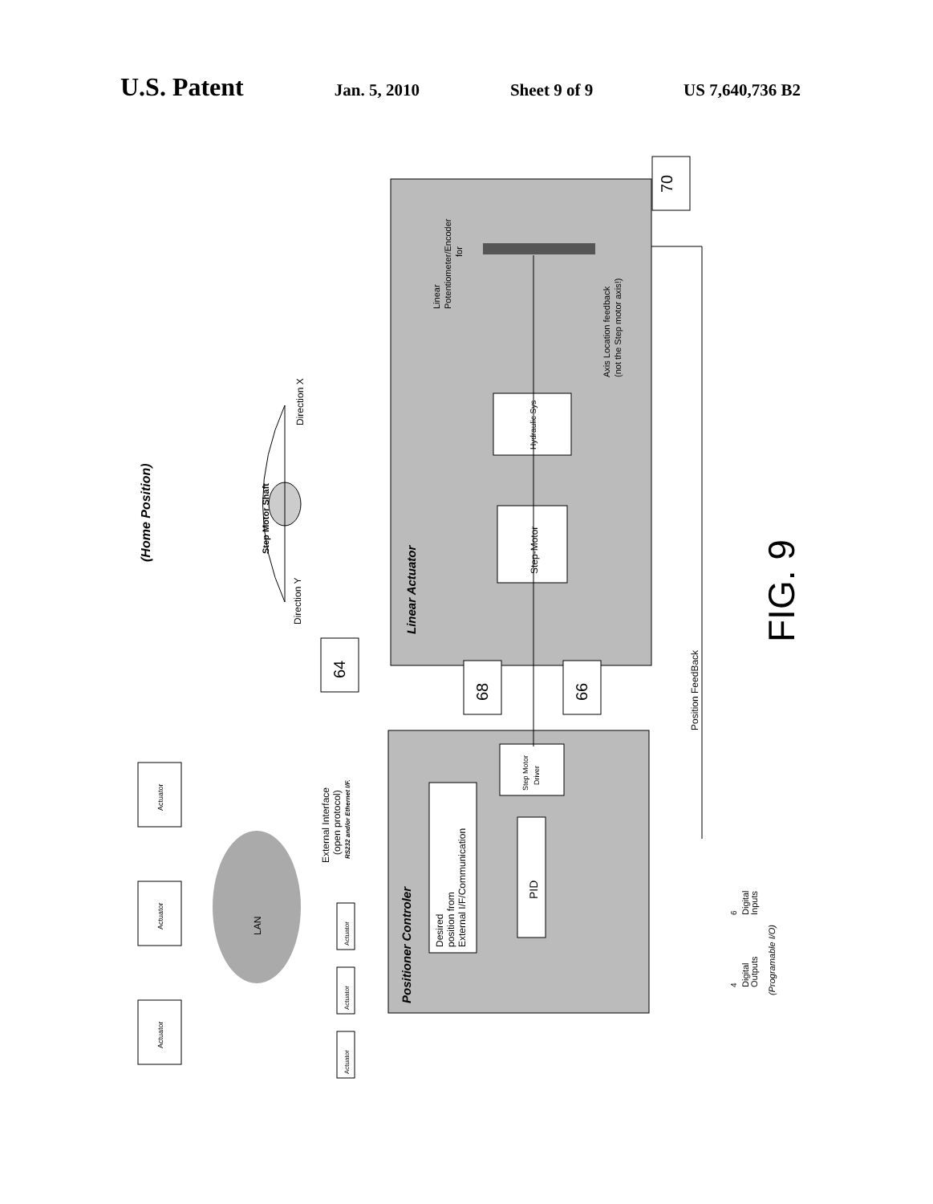U.S. Patent
Jan. 5, 2010 Sheet 9 of 9 US 7,640,736 B2
70
64
68
66
Hydraulic Sys
Step-Motor
Step Motor
Driver
PID
Desired
position from
External I/F/Communication
Linear Actuator
Positioner Controler
Linear
Potentiometer/Encoder
for
Axis Location feedback
(not the Step motor axis!)
Position FeedBack
Step Motor Shaft
(Home Position)
Direction X
Direction Y
LAN
Actuator
Actuator
Actuator
Actuator
Actuator
Actuator
External Interface
(open protocol)
RS232 and/or Ethernet I/F.
6
Digital
Inputs
4
Digital
Outputs
(Programable I/O)
FIG. 9